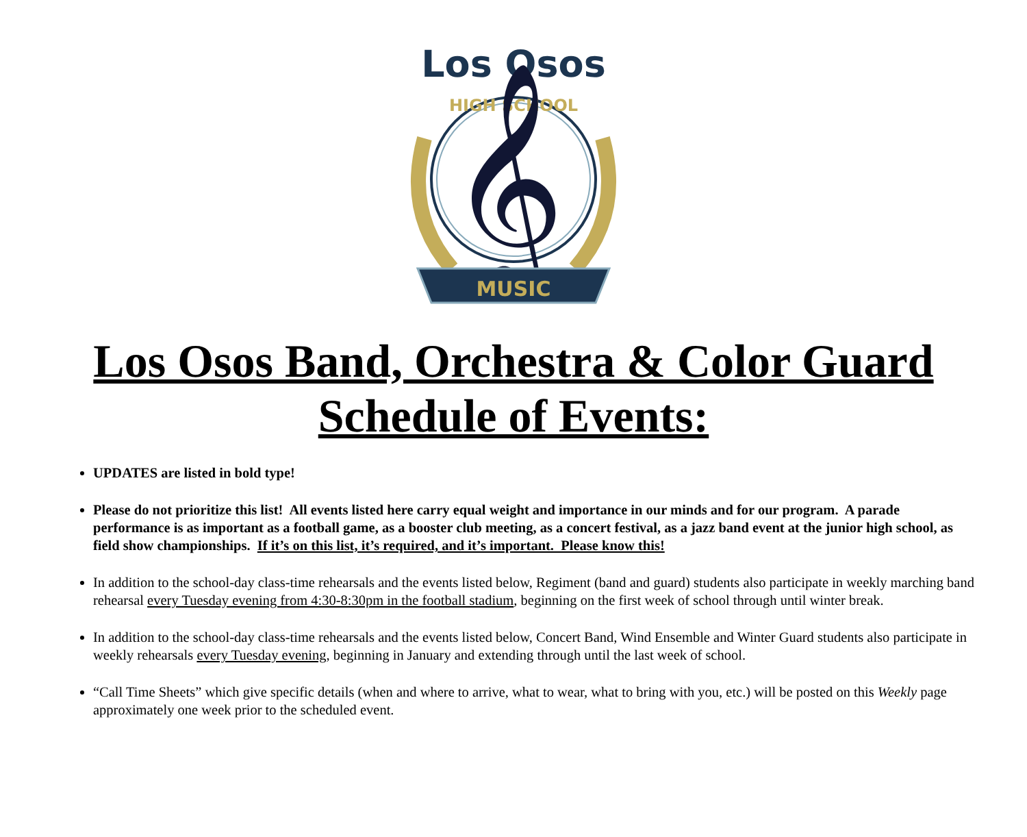Los Osos
HIGH SCHOOL
𝄞
MUSIC
Los Osos Band, Orchestra & Color Guard
Schedule of Events:
UPDATES are listed in bold type!
Please do not prioritize this list! All events listed here carry equal weight and importance in our minds and for our program. A parade performance is as important as a football game, as a booster club meeting, as a concert festival, as a jazz band event at the junior high school, as field show championships. If it’s on this list, it’s required, and it’s important. Please know this!
In addition to the school-day class-time rehearsals and the events listed below, Regiment (band and guard) students also participate in weekly marching band rehearsal every Tuesday evening from 4:30-8:30pm in the football stadium, beginning on the first week of school through until winter break.
In addition to the school-day class-time rehearsals and the events listed below, Concert Band, Wind Ensemble and Winter Guard students also participate in weekly rehearsals every Tuesday evening, beginning in January and extending through until the last week of school.
“Call Time Sheets” which give specific details (when and where to arrive, what to wear, what to bring with you, etc.) will be posted on this Weekly page approximately one week prior to the scheduled event.